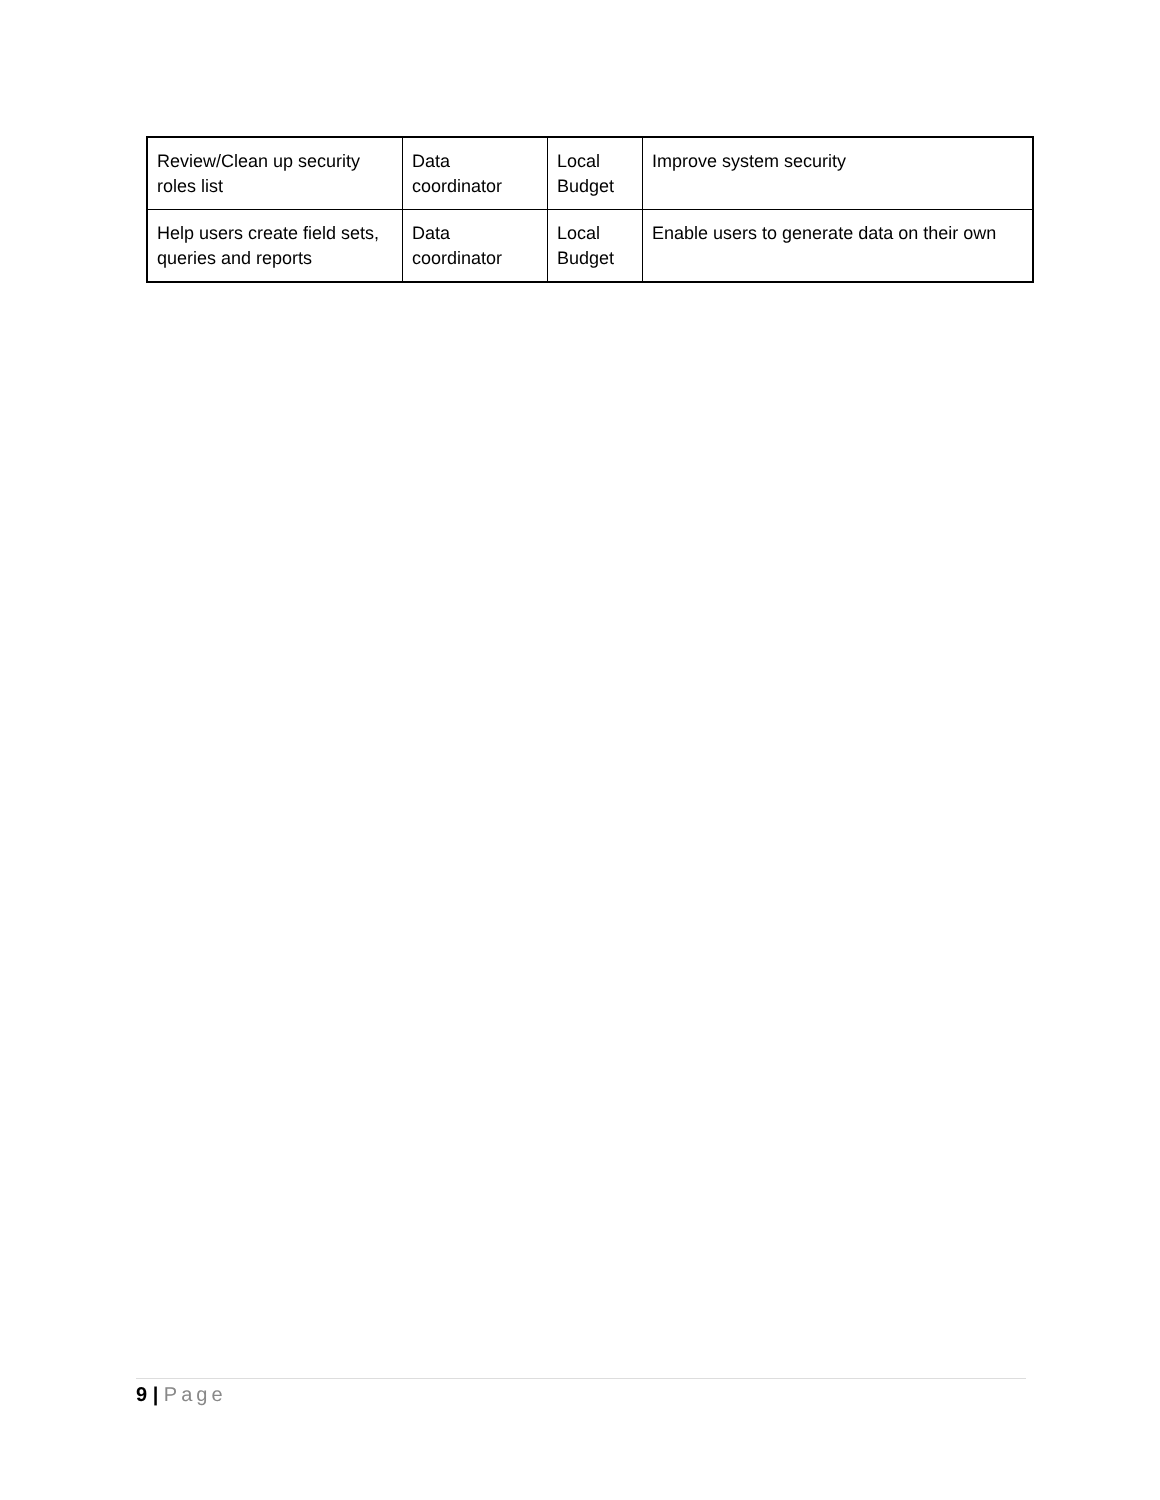| Review/Clean up security roles list | Data coordinator | Local Budget | Improve system security |
| Help users create field sets, queries and reports | Data coordinator | Local Budget | Enable users to generate data on their own |
9 | Page